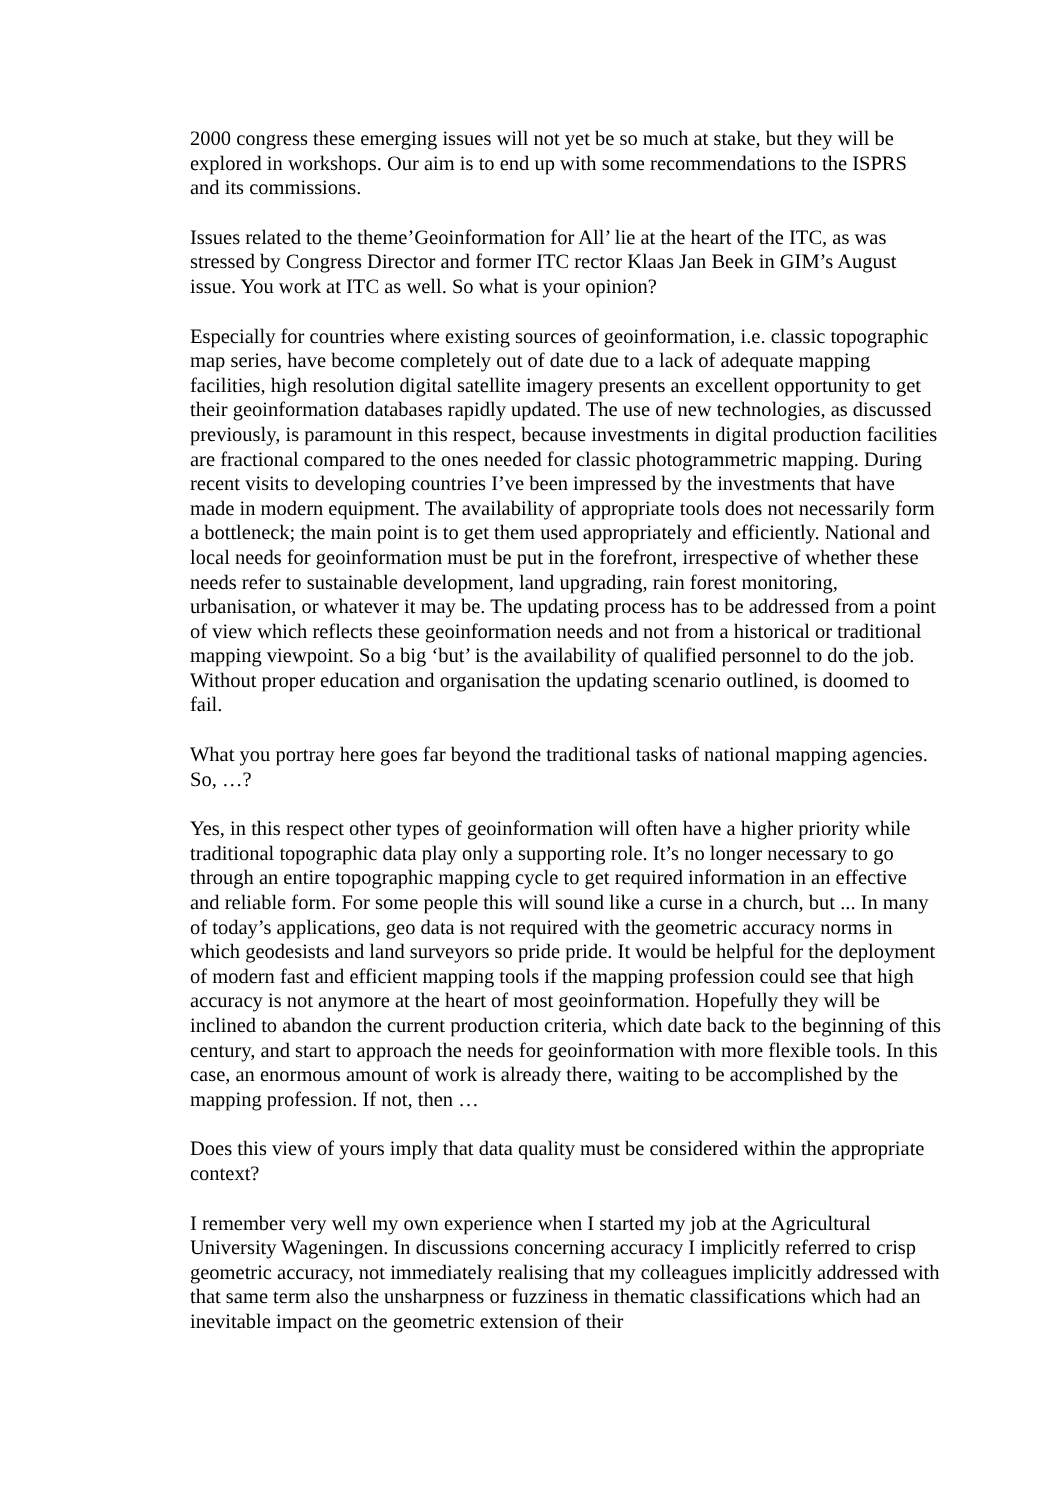2000 congress these emerging issues will not yet be so much at stake, but they will be explored in workshops. Our aim is to end up with some recommendations to the ISPRS and its commissions.
Issues related to the theme’Geoinformation for All’ lie at the heart of the ITC, as was stressed by Congress Director and former ITC rector Klaas Jan Beek in GIM’s August issue. You work at ITC as well. So what is your opinion?
Especially for countries where existing sources of geoinformation, i.e. classic topographic map series, have become completely out of date due to a lack of adequate mapping facilities, high resolution digital satellite imagery presents an excellent opportunity to get their geoinformation databases rapidly updated. The use of new technologies, as discussed previously, is paramount in this respect, because investments in digital production facilities are fractional compared to the ones needed for classic photogrammetric mapping. During recent visits to developing countries I’ve been impressed by the investments that have made in modern equipment. The availability of appropriate tools does not necessarily form a bottleneck; the main point is to get them used appropriately and efficiently. National and local needs for geoinformation must be put in the forefront, irrespective of whether these needs refer to sustainable development, land upgrading, rain forest monitoring, urbanisation, or whatever it may be. The updating process has to be addressed from a point of view which reflects these geoinformation needs and not from a historical or traditional mapping viewpoint. So a big ‘but’ is the availability of qualified personnel to do the job. Without proper education and organisation the updating scenario outlined, is doomed to fail.
What you portray here goes far beyond the traditional tasks of national mapping agencies. So, …?
Yes, in this respect other types of geoinformation will often have a higher priority while traditional topographic data play only a supporting role. It’s no longer necessary to go through an entire topographic mapping cycle to get required information in an effective and reliable form. For some people this will sound like a curse in a church, but ... In many of today’s applications, geo data is not required with the geometric accuracy norms in which geodesists and land surveyors so pride pride. It would be helpful for the deployment of modern fast and efficient mapping tools if the mapping profession could see that high accuracy is not anymore at the heart of most geoinformation. Hopefully they will be inclined to abandon the current production criteria, which date back to the beginning of this century, and start to approach the needs for geoinformation with more flexible tools. In this case, an enormous amount of work is already there, waiting to be accomplished by the mapping profession. If not, then …
Does this view of yours imply that data quality must be considered within the appropriate context?
I remember very well my own experience when I started my job at the Agricultural University Wageningen. In discussions concerning accuracy I implicitly referred to crisp geometric accuracy, not immediately realising that my colleagues implicitly addressed with that same term also the unsharpness or fuzziness in thematic classifications which had an inevitable impact on the geometric extension of their